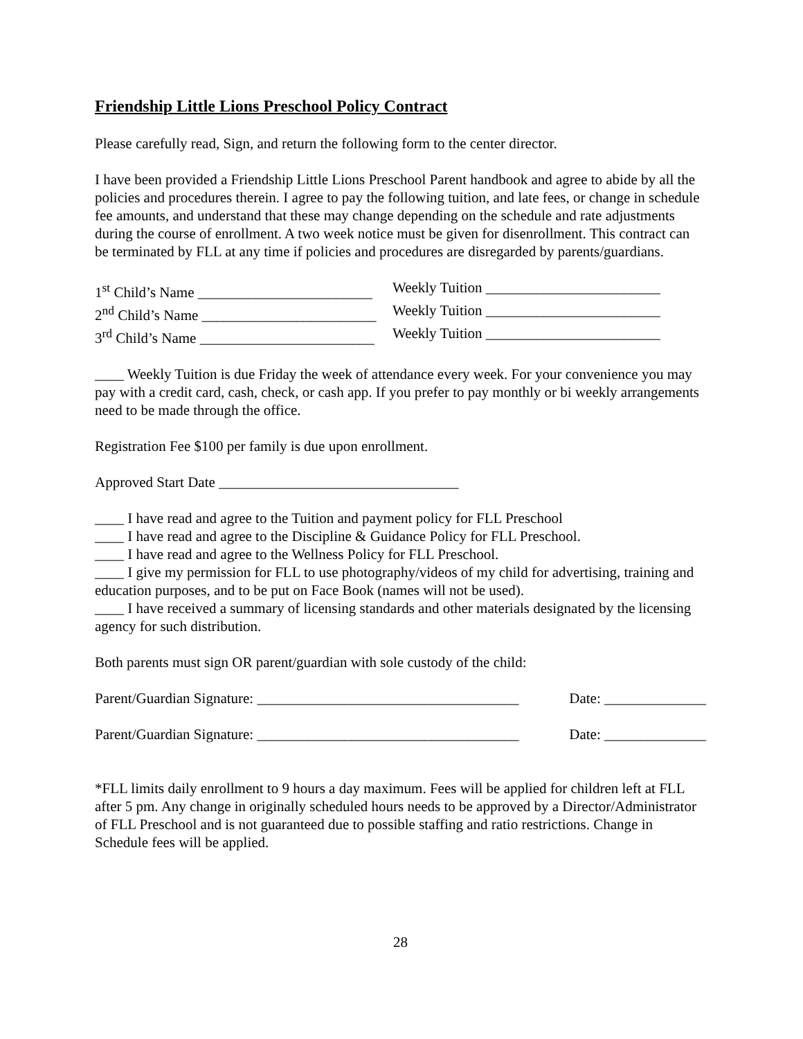Friendship Little Lions Preschool Policy Contract
Please carefully read, Sign, and return the following form to the center director.
I have been provided a Friendship Little Lions Preschool Parent handbook and agree to abide by all the policies and procedures therein. I agree to pay the following tuition, and late fees, or change in schedule fee amounts, and understand that these may change depending on the schedule and rate adjustments during the course of enrollment. A two week notice must be given for disenrollment. This contract can be terminated by FLL at any time if policies and procedures are disregarded by parents/guardians.
1<sup>st</sup> Child’s Name ________________________ Weekly Tuition ________________________
2<sup>nd</sup> Child’s Name ________________________ Weekly Tuition ________________________
3<sup>rd</sup> Child’s Name ________________________ Weekly Tuition ________________________
____ Weekly Tuition is due Friday the week of attendance every week. For your convenience you may pay with a credit card, cash, check, or cash app. If you prefer to pay monthly or bi weekly arrangements need to be made through the office.
Registration Fee $100 per family is due upon enrollment.
Approved Start Date _________________________________
____ I have read and agree to the Tuition and payment policy for FLL Preschool
____ I have read and agree to the Discipline & Guidance Policy for FLL Preschool.
____ I have read and agree to the Wellness Policy for FLL Preschool.
____ I give my permission for FLL to use photography/videos of my child for advertising, training and education purposes, and to be put on Face Book (names will not be used).
____ I have received a summary of licensing standards and other materials designated by the licensing agency for such distribution.
Both parents must sign OR parent/guardian with sole custody of the child:
Parent/Guardian Signature: ____________________________________ Date: ______________
Parent/Guardian Signature: ____________________________________ Date: ______________
*FLL limits daily enrollment to 9 hours a day maximum. Fees will be applied for children left at FLL after 5 pm. Any change in originally scheduled hours needs to be approved by a Director/Administrator of FLL Preschool and is not guaranteed due to possible staffing and ratio restrictions. Change in Schedule fees will be applied.
28